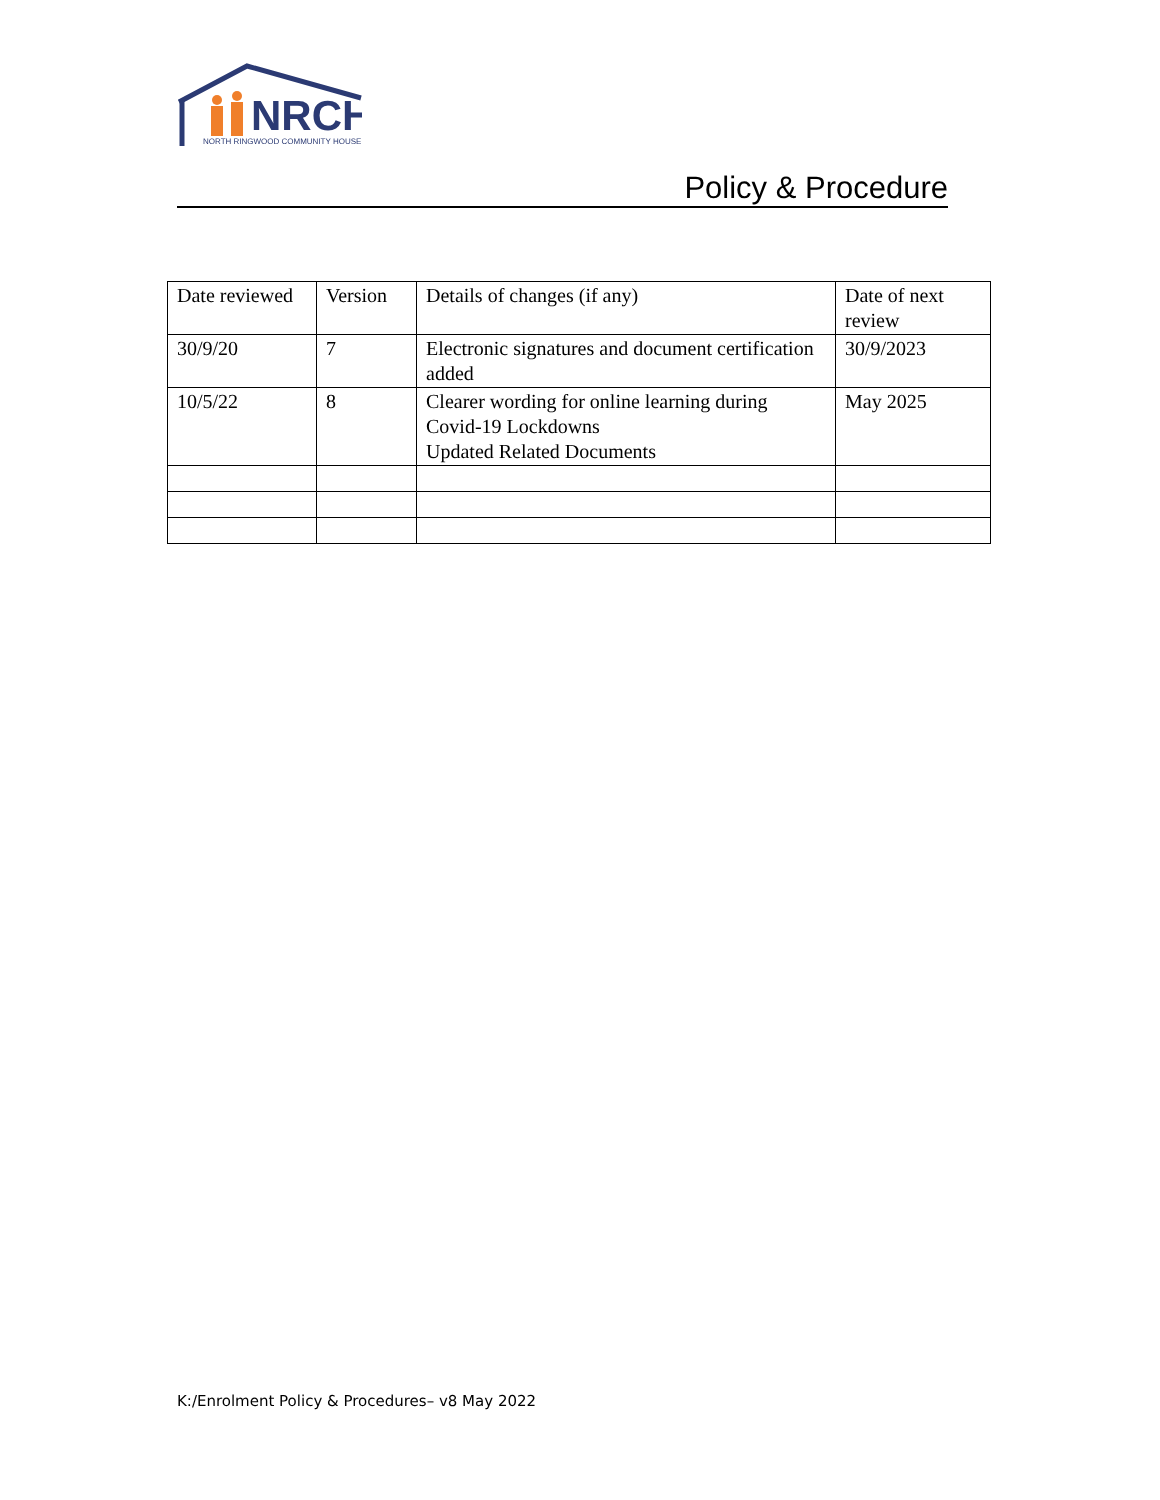NRCH
NORTH RINGWOOD COMMUNITY HOUSE
Policy & Procedure
| Date reviewed | Version | Details of changes (if any) | Date of next review |
| 30/9/20 | 7 | Electronic signatures and document certification added | 30/9/2023 |
| 10/5/22 | 8 | Clearer wording for online learning during Covid-19 Lockdowns Updated Related Documents | May 2025 |
K:/Enrolment Policy & Procedures– v8 May 2022